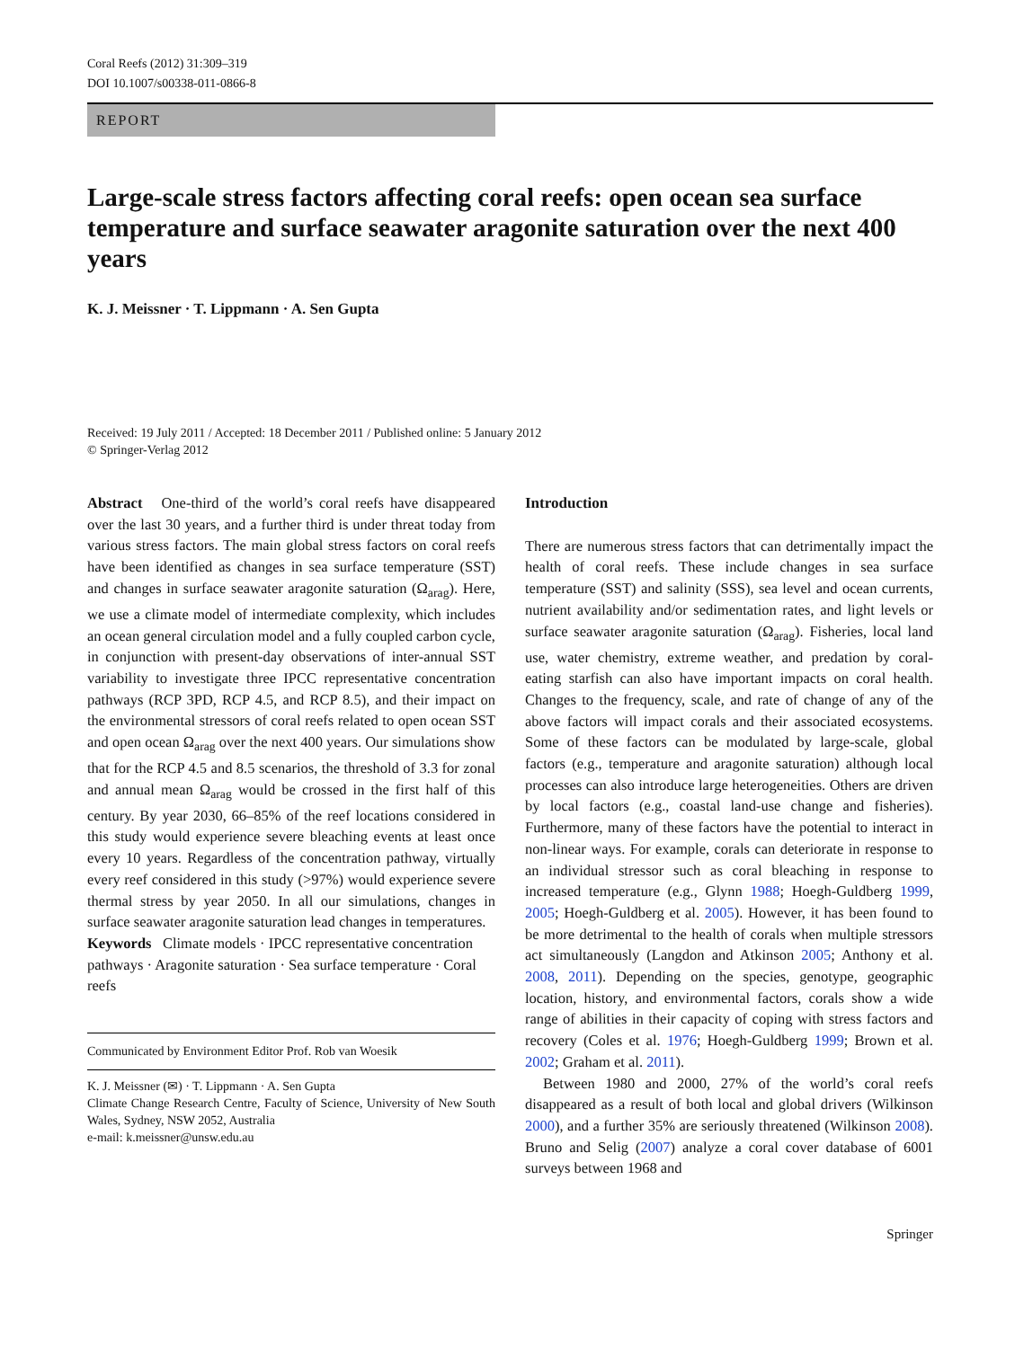Coral Reefs (2012) 31:309–319
DOI 10.1007/s00338-011-0866-8
REPORT
Large-scale stress factors affecting coral reefs: open ocean sea surface temperature and surface seawater aragonite saturation over the next 400 years
K. J. Meissner · T. Lippmann · A. Sen Gupta
Received: 19 July 2011 / Accepted: 18 December 2011 / Published online: 5 January 2012
© Springer-Verlag 2012
Abstract One-third of the world’s coral reefs have disappeared over the last 30 years, and a further third is under threat today from various stress factors. The main global stress factors on coral reefs have been identified as changes in sea surface temperature (SST) and changes in surface seawater aragonite saturation (Ω<sub>arag</sub>). Here, we use a climate model of intermediate complexity, which includes an ocean general circulation model and a fully coupled carbon cycle, in conjunction with present-day observations of inter-annual SST variability to investigate three IPCC representative concentration pathways (RCP 3PD, RCP 4.5, and RCP 8.5), and their impact on the environmental stressors of coral reefs related to open ocean SST and open ocean Ω<sub>arag</sub> over the next 400 years. Our simulations show that for the RCP 4.5 and 8.5 scenarios, the threshold of 3.3 for zonal and annual mean Ω<sub>arag</sub> would be crossed in the first half of this century. By year 2030, 66–85% of the reef locations considered in this study would experience severe bleaching events at least once every 10 years. Regardless of the concentration pathway, virtually every reef considered in this study (>97%) would experience severe thermal stress by year 2050. In all our simulations, changes in surface seawater aragonite saturation lead changes in temperatures.
Keywords Climate models · IPCC representative concentration pathways · Aragonite saturation · Sea surface temperature · Coral reefs
Communicated by Environment Editor Prof. Rob van Woesik
K. J. Meissner (✉) · T. Lippmann · A. Sen Gupta
Climate Change Research Centre, Faculty of Science, University of New South Wales, Sydney, NSW 2052, Australia
e-mail: k.meissner@unsw.edu.au
Introduction
There are numerous stress factors that can detrimentally impact the health of coral reefs. These include changes in sea surface temperature (SST) and salinity (SSS), sea level and ocean currents, nutrient availability and/or sedimentation rates, and light levels or surface seawater aragonite saturation (Ω<sub>arag</sub>). Fisheries, local land use, water chemistry, extreme weather, and predation by coral-eating starfish can also have important impacts on coral health. Changes to the frequency, scale, and rate of change of any of the above factors will impact corals and their associated ecosystems. Some of these factors can be modulated by large-scale, global factors (e.g., temperature and aragonite saturation) although local processes can also introduce large heterogeneities. Others are driven by local factors (e.g., coastal land-use change and fisheries). Furthermore, many of these factors have the potential to interact in non-linear ways. For example, corals can deteriorate in response to an individual stressor such as coral bleaching in response to increased temperature (e.g., Glynn 1988; Hoegh-Guldberg 1999, 2005; Hoegh-Guldberg et al. 2005). However, it has been found to be more detrimental to the health of corals when multiple stressors act simultaneously (Langdon and Atkinson 2005; Anthony et al. 2008, 2011). Depending on the species, genotype, geographic location, history, and environmental factors, corals show a wide range of abilities in their capacity of coping with stress factors and recovery (Coles et al. 1976; Hoegh-Guldberg 1999; Brown et al. 2002; Graham et al. 2011).
Between 1980 and 2000, 27% of the world’s coral reefs disappeared as a result of both local and global drivers (Wilkinson 2000), and a further 35% are seriously threatened (Wilkinson 2008). Bruno and Selig (2007) analyze a coral cover database of 6001 surveys between 1968 and
Springer